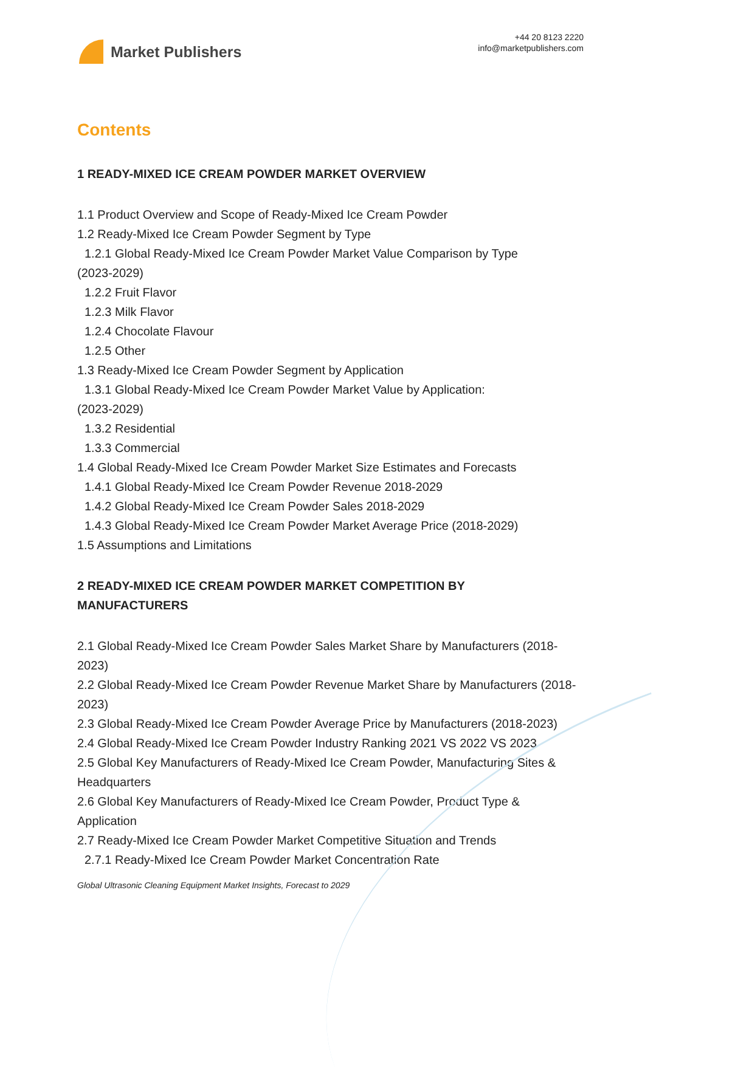Market Publishers
+44 20 8123 2220
info@marketpublishers.com
Contents
1 READY-MIXED ICE CREAM POWDER MARKET OVERVIEW
1.1 Product Overview and Scope of Ready-Mixed Ice Cream Powder
1.2 Ready-Mixed Ice Cream Powder Segment by Type
1.2.1 Global Ready-Mixed Ice Cream Powder Market Value Comparison by Type
(2023-2029)
1.2.2 Fruit Flavor
1.2.3 Milk Flavor
1.2.4 Chocolate Flavour
1.2.5 Other
1.3 Ready-Mixed Ice Cream Powder Segment by Application
1.3.1 Global Ready-Mixed Ice Cream Powder Market Value by Application:
(2023-2029)
1.3.2 Residential
1.3.3 Commercial
1.4 Global Ready-Mixed Ice Cream Powder Market Size Estimates and Forecasts
1.4.1 Global Ready-Mixed Ice Cream Powder Revenue 2018-2029
1.4.2 Global Ready-Mixed Ice Cream Powder Sales 2018-2029
1.4.3 Global Ready-Mixed Ice Cream Powder Market Average Price (2018-2029)
1.5 Assumptions and Limitations
2 READY-MIXED ICE CREAM POWDER MARKET COMPETITION BY MANUFACTURERS
2.1 Global Ready-Mixed Ice Cream Powder Sales Market Share by Manufacturers (2018-2023)
2.2 Global Ready-Mixed Ice Cream Powder Revenue Market Share by Manufacturers (2018-2023)
2.3 Global Ready-Mixed Ice Cream Powder Average Price by Manufacturers (2018-2023)
2.4 Global Ready-Mixed Ice Cream Powder Industry Ranking 2021 VS 2022 VS 2023
2.5 Global Key Manufacturers of Ready-Mixed Ice Cream Powder, Manufacturing Sites & Headquarters
2.6 Global Key Manufacturers of Ready-Mixed Ice Cream Powder, Product Type & Application
2.7 Ready-Mixed Ice Cream Powder Market Competitive Situation and Trends
2.7.1 Ready-Mixed Ice Cream Powder Market Concentration Rate
Global Ultrasonic Cleaning Equipment Market Insights, Forecast to 2029